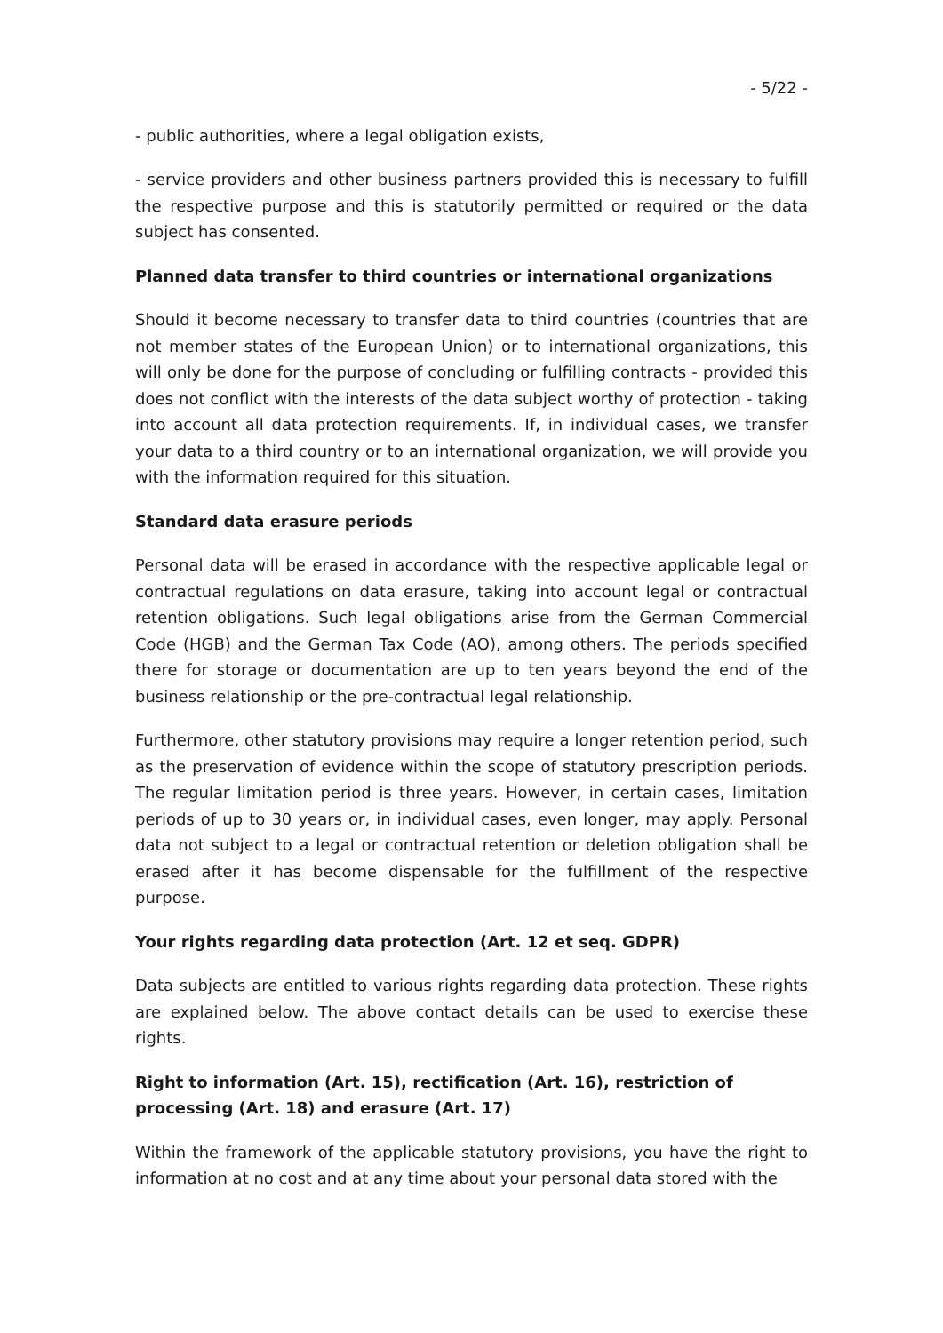- 5/22 -
- public authorities, where a legal obligation exists,
- service providers and other business partners provided this is necessary to fulfill the respective purpose and this is statutorily permitted or required or the data subject has consented.
Planned data transfer to third countries or international organizations
Should it become necessary to transfer data to third countries (countries that are not member states of the European Union) or to international organizations, this will only be done for the purpose of concluding or fulfilling contracts - provided this does not conflict with the interests of the data subject worthy of protection - taking into account all data protection requirements. If, in individual cases, we transfer your data to a third country or to an international organization, we will provide you with the information required for this situation.
Standard data erasure periods
Personal data will be erased in accordance with the respective applicable legal or contractual regulations on data erasure, taking into account legal or contractual retention obligations. Such legal obligations arise from the German Commercial Code (HGB) and the German Tax Code (AO), among others. The periods specified there for storage or documentation are up to ten years beyond the end of the business relationship or the pre-contractual legal relationship.
Furthermore, other statutory provisions may require a longer retention period, such as the preservation of evidence within the scope of statutory prescription periods. The regular limitation period is three years. However, in certain cases, limitation periods of up to 30 years or, in individual cases, even longer, may apply. Personal data not subject to a legal or contractual retention or deletion obligation shall be erased after it has become dispensable for the fulfillment of the respective purpose.
Your rights regarding data protection (Art. 12 et seq. GDPR)
Data subjects are entitled to various rights regarding data protection. These rights are explained below. The above contact details can be used to exercise these rights.
Right to information (Art. 15), rectification (Art. 16), restriction of processing (Art. 18) and erasure (Art. 17)
Within the framework of the applicable statutory provisions, you have the right to information at no cost and at any time about your personal data stored with the